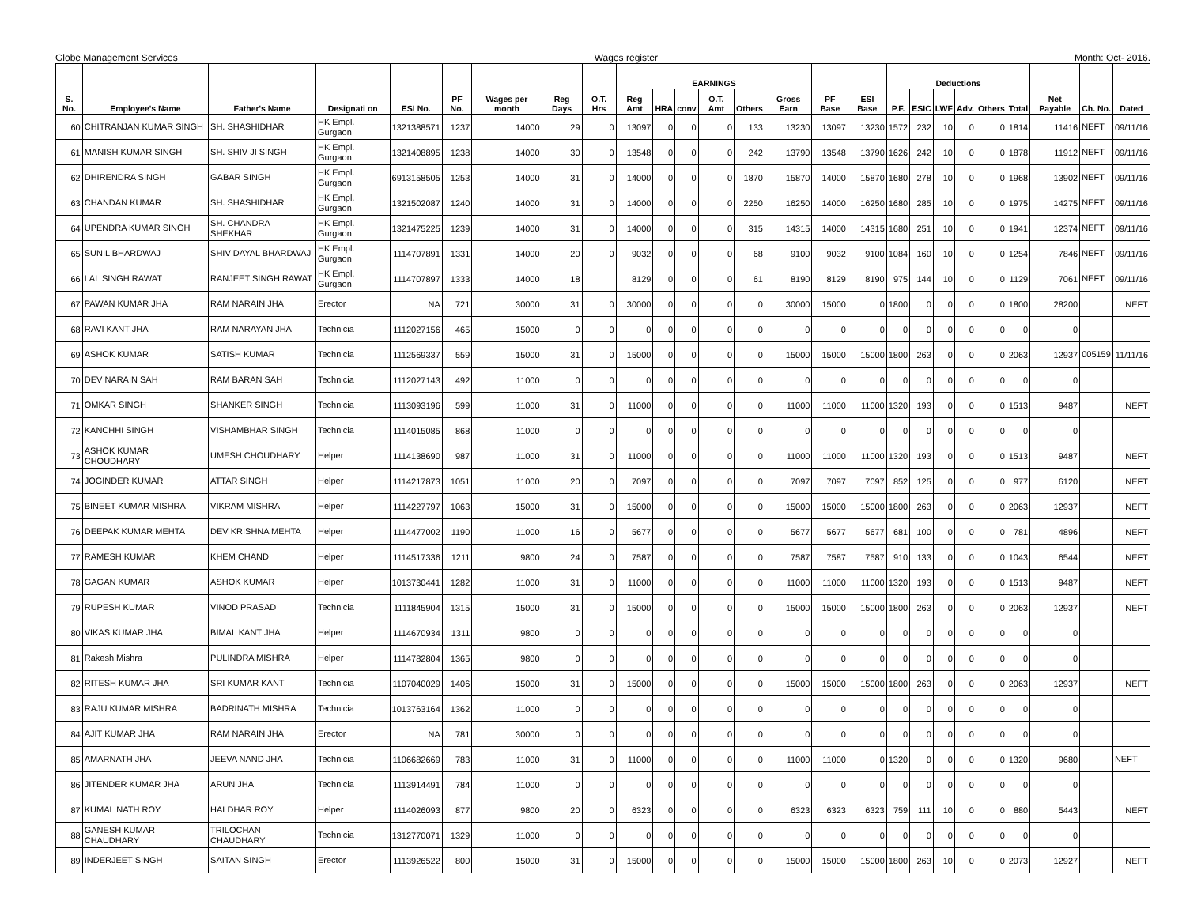Globe Management Services Wages register Month: Oct- 2016.
| S. No. | Employee's Name | Father's Name | Designati on | ESI No. | PF No. | Wages per month | Reg Days | O.T. Hrs | EARNINGS | | | | | | PF Base | ESI Base | Deductions | | | | | | Net Payable | Ch. No. | Dated |
| --- | --- | --- | --- | --- | --- | --- | --- | --- | --- | --- | --- | --- | --- | --- | --- | --- | --- | --- | --- | --- | --- | --- | --- | --- | --- |
| | | | | | | | | | Reg Amt | HRA | conv | O.T. Amt | Others | Gross Earn | | | P.F. | ESIC | LWF | Adv. | Others | Total | | | |
| 60 | CHITRANJAN KUMAR SINGH | SH. SHASHIDHAR | HK Empl. Gurgaon | 1321388571 | 1237 | 14000 | 29 | 0 | 13097 | 0 | 0 | 0 | 133 | 13230 | 13097 | 13230 | 1572 | 232 | 10 | 0 | 0 | 1814 | 11416 | NEFT | 09/11/16 |
| 61 | MANISH KUMAR SINGH | SH. SHIV JI SINGH | HK Empl. Gurgaon | 1321408895 | 1238 | 14000 | 30 | 0 | 13548 | 0 | 0 | 0 | 242 | 13790 | 13548 | 13790 | 1626 | 242 | 10 | 0 | 0 | 1878 | 11912 | NEFT | 09/11/16 |
| 62 | DHIRENDRA SINGH | GABAR SINGH | HK Empl. Gurgaon | 6913158505 | 1253 | 14000 | 31 | 0 | 14000 | 0 | 0 | 0 | 1870 | 15870 | 14000 | 15870 | 1680 | 278 | 10 | 0 | 0 | 1968 | 13902 | NEFT | 09/11/16 |
| 63 | CHANDAN KUMAR | SH. SHASHIDHAR | HK Empl. Gurgaon | 1321502087 | 1240 | 14000 | 31 | 0 | 14000 | 0 | 0 | 0 | 2250 | 16250 | 14000 | 16250 | 1680 | 285 | 10 | 0 | 0 | 1975 | 14275 | NEFT | 09/11/16 |
| 64 | UPENDRA KUMAR SINGH | SH. CHANDRA SHEKHAR | HK Empl. Gurgaon | 1321475225 | 1239 | 14000 | 31 | 0 | 14000 | 0 | 0 | 0 | 315 | 14315 | 14000 | 14315 | 1680 | 251 | 10 | 0 | 0 | 1941 | 12374 | NEFT | 09/11/16 |
| 65 | SUNIL BHARDWAJ | SHIV DAYAL BHARDWAJ | HK Empl. Gurgaon | 1114707891 | 1331 | 14000 | 20 | 0 | 9032 | 0 | 0 | 0 | 68 | 9100 | 9032 | 9100 | 1084 | 160 | 10 | 0 | 0 | 1254 | 7846 | NEFT | 09/11/16 |
| 66 | LAL SINGH RAWAT | RANJEET SINGH RAWAT | HK Empl. Gurgaon | 1114707897 | 1333 | 14000 | 18 | | 8129 | 0 | 0 | 0 | 61 | 8190 | 8129 | 8190 | 975 | 144 | 10 | 0 | 0 | 1129 | 7061 | NEFT | 09/11/16 |
| 67 | PAWAN KUMAR JHA | RAM NARAIN JHA | Erector | NA | 721 | 30000 | 31 | 0 | 30000 | 0 | 0 | 0 | 0 | 30000 | 15000 | 0 | 1800 | 0 | 0 | 0 | 0 | 1800 | 28200 | | NEFT |
| 68 | RAVI KANT JHA | RAM NARAYAN JHA | Technicia | 1112027156 | 465 | 15000 | 0 | 0 | 0 | 0 | 0 | 0 | 0 | 0 | 0 | 0 | 0 | 0 | 0 | 0 | 0 | 0 | 0 | | |
| 69 | ASHOK KUMAR | SATISH KUMAR | Technicia | 1112569337 | 559 | 15000 | 31 | 0 | 15000 | 0 | 0 | 0 | 0 | 15000 | 15000 | 15000 | 1800 | 263 | 0 | 0 | 0 | 2063 | 12937 | 005159 | 11/11/16 |
| 70 | DEV NARAIN SAH | RAM BARAN SAH | Technicia | 1112027143 | 492 | 11000 | 0 | 0 | 0 | 0 | 0 | 0 | 0 | 0 | 0 | 0 | 0 | 0 | 0 | 0 | 0 | 0 | 0 | | |
| 71 | OMKAR SINGH | SHANKER SINGH | Technicia | 1113093196 | 599 | 11000 | 31 | 0 | 11000 | 0 | 0 | 0 | 0 | 11000 | 11000 | 11000 | 1320 | 193 | 0 | 0 | 0 | 1513 | 9487 | | NEFT |
| 72 | KANCHHI SINGH | VISHAMBHAR SINGH | Technicia | 1114015085 | 868 | 11000 | 0 | 0 | 0 | 0 | 0 | 0 | 0 | 0 | 0 | 0 | 0 | 0 | 0 | 0 | 0 | 0 | 0 | | |
| 73 | ASHOK KUMAR CHOUDHARY | UMESH CHOUDHARY | Helper | 1114138690 | 987 | 11000 | 31 | 0 | 11000 | 0 | 0 | 0 | 0 | 11000 | 11000 | 11000 | 1320 | 193 | 0 | 0 | 0 | 1513 | 9487 | | NEFT |
| 74 | JOGINDER KUMAR | ATTAR SINGH | Helper | 1114217873 | 1051 | 11000 | 20 | 0 | 7097 | 0 | 0 | 0 | 0 | 7097 | 7097 | 7097 | 852 | 125 | 0 | 0 | 0 | 977 | 6120 | | NEFT |
| 75 | BINEET KUMAR MISHRA | VIKRAM MISHRA | Helper | 1114227797 | 1063 | 15000 | 31 | 0 | 15000 | 0 | 0 | 0 | 0 | 15000 | 15000 | 15000 | 1800 | 263 | 0 | 0 | 0 | 2063 | 12937 | | NEFT |
| 76 | DEEPAK KUMAR MEHTA | DEV KRISHNA MEHTA | Helper | 1114477002 | 1190 | 11000 | 16 | 0 | 5677 | 0 | 0 | 0 | 0 | 5677 | 5677 | 5677 | 681 | 100 | 0 | 0 | 0 | 781 | 4896 | | NEFT |
| 77 | RAMESH KUMAR | KHEM CHAND | Helper | 1114517336 | 1211 | 9800 | 24 | 0 | 7587 | 0 | 0 | 0 | 0 | 7587 | 7587 | 7587 | 910 | 133 | 0 | 0 | 0 | 1043 | 6544 | | NEFT |
| 78 | GAGAN KUMAR | ASHOK KUMAR | Helper | 1013730441 | 1282 | 11000 | 31 | 0 | 11000 | 0 | 0 | 0 | 0 | 11000 | 11000 | 11000 | 1320 | 193 | 0 | 0 | 0 | 1513 | 9487 | | NEFT |
| 79 | RUPESH KUMAR | VINOD PRASAD | Technicia | 1111845904 | 1315 | 15000 | 31 | 0 | 15000 | 0 | 0 | 0 | 0 | 15000 | 15000 | 15000 | 1800 | 263 | 0 | 0 | 0 | 2063 | 12937 | | NEFT |
| 80 | VIKAS KUMAR JHA | BIMAL KANT JHA | Helper | 1114670934 | 1311 | 9800 | 0 | 0 | 0 | 0 | 0 | 0 | 0 | 0 | 0 | 0 | 0 | 0 | 0 | 0 | 0 | 0 | 0 | | |
| 81 | Rakesh Mishra | PULINDRA MISHRA | Helper | 1114782804 | 1365 | 9800 | 0 | 0 | 0 | 0 | 0 | 0 | 0 | 0 | 0 | 0 | 0 | 0 | 0 | 0 | 0 | 0 | 0 | | |
| 82 | RITESH KUMAR JHA | SRI KUMAR KANT | Technicia | 1107040029 | 1406 | 15000 | 31 | 0 | 15000 | 0 | 0 | 0 | 0 | 15000 | 15000 | 15000 | 1800 | 263 | 0 | 0 | 0 | 2063 | 12937 | | NEFT |
| 83 | RAJU KUMAR MISHRA | BADRINATH MISHRA | Technicia | 1013763164 | 1362 | 11000 | 0 | 0 | 0 | 0 | 0 | 0 | 0 | 0 | 0 | 0 | 0 | 0 | 0 | 0 | 0 | 0 | 0 | | |
| 84 | AJIT KUMAR JHA | RAM NARAIN JHA | Erector | NA | 781 | 30000 | 0 | 0 | 0 | 0 | 0 | 0 | 0 | 0 | 0 | 0 | 0 | 0 | 0 | 0 | 0 | 0 | 0 | | |
| 85 | AMARNATH JHA | JEEVA NAND JHA | Technicia | 1106682669 | 783 | 11000 | 31 | 0 | 11000 | 0 | 0 | 0 | 0 | 11000 | 11000 | 0 | 1320 | 0 | 0 | 0 | 0 | 1320 | 9680 | | NEFT |
| 86 | JITENDER KUMAR JHA | ARUN JHA | Technicia | 1113914491 | 784 | 11000 | 0 | 0 | 0 | 0 | 0 | 0 | 0 | 0 | 0 | 0 | 0 | 0 | 0 | 0 | 0 | 0 | 0 | | |
| 87 | KUMAL NATH ROY | HALDHAR ROY | Helper | 1114026093 | 877 | 9800 | 20 | 0 | 6323 | 0 | 0 | 0 | 0 | 6323 | 6323 | 6323 | 759 | 111 | 10 | 0 | 0 | 880 | 5443 | | NEFT |
| 88 | GANESH KUMAR CHAUDHARY | TRILOCHAN CHAUDHARY | Technicia | 1312770071 | 1329 | 11000 | 0 | 0 | 0 | 0 | 0 | 0 | 0 | 0 | 0 | 0 | 0 | 0 | 0 | 0 | 0 | 0 | 0 | | |
| 89 | INDERJEET SINGH | SAITAN SINGH | Erector | 1113926522 | 800 | 15000 | 31 | 0 | 15000 | 0 | 0 | 0 | 0 | 15000 | 15000 | 15000 | 1800 | 263 | 10 | 0 | 0 | 2073 | 12927 | | NEFT |